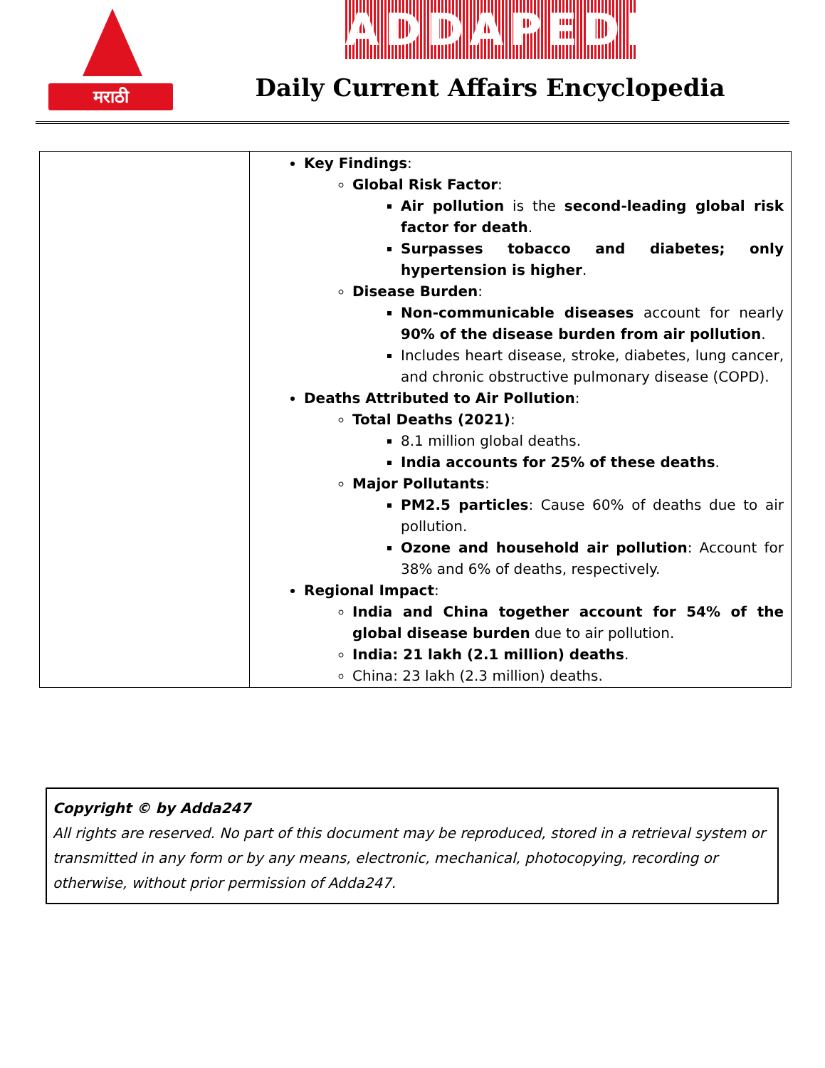मराठी
ADDAPEDIA
Daily Current Affairs Encyclopedia
| | Key Findings : Global Risk Factor : Air pollution is the second-leading global risk factor for death . Surpasses tobacco and diabetes; only hypertension is higher . Disease Burden : Non-communicable diseases account for nearly 90% of the disease burden from air pollution . Includes heart disease, stroke, diabetes, lung cancer, and chronic obstructive pulmonary disease (COPD). Deaths Attributed to Air Pollution : Total Deaths (2021) : 8.1 million global deaths. India accounts for 25% of these deaths . Major Pollutants : PM2.5 particles : Cause 60% of deaths due to air pollution. Ozone and household air pollution : Account for 38% and 6% of deaths, respectively. Regional Impact : India and China together account for 54% of the global disease burden due to air pollution. India: 21 lakh (2.1 million) deaths . China: 23 lakh (2.3 million) deaths. |
Copyright © by Adda247
All rights are reserved. No part of this document may be reproduced, stored in a retrieval system or transmitted in any form or by any means, electronic, mechanical, photocopying, recording or otherwise, without prior permission of Adda247.